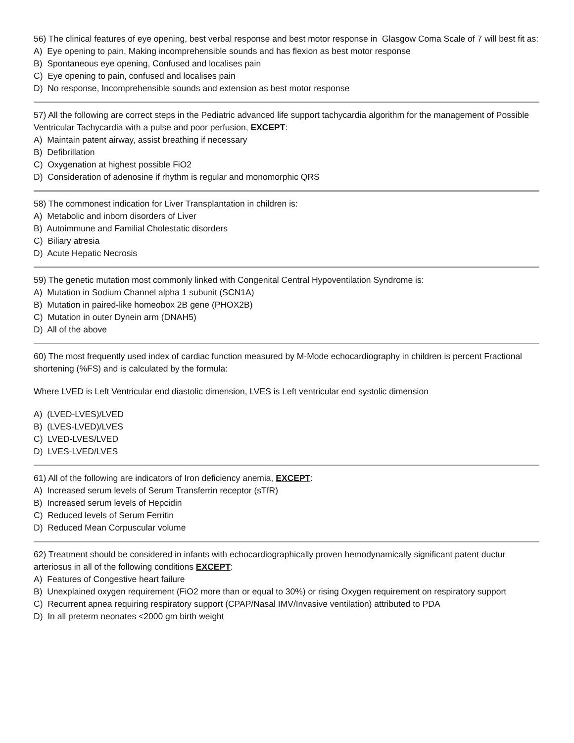56) The clinical features of eye opening, best verbal response and best motor response in Glasgow Coma Scale of 7 will best fit as:
A) Eye opening to pain, Making incomprehensible sounds and has flexion as best motor response
B) Spontaneous eye opening, Confused and localises pain
C) Eye opening to pain, confused and localises pain
D) No response, Incomprehensible sounds and extension as best motor response
57) All the following are correct steps in the Pediatric advanced life support tachycardia algorithm for the management of Possible Ventricular Tachycardia with a pulse and poor perfusion, EXCEPT:
A) Maintain patent airway, assist breathing if necessary
B) Defibrillation
C) Oxygenation at highest possible FiO2
D) Consideration of adenosine if rhythm is regular and monomorphic QRS
58) The commonest indication for Liver Transplantation in children is:
A) Metabolic and inborn disorders of Liver
B) Autoimmune and Familial Cholestatic disorders
C) Biliary atresia
D) Acute Hepatic Necrosis
59) The genetic mutation most commonly linked with Congenital Central Hypoventilation Syndrome is:
A) Mutation in Sodium Channel alpha 1 subunit (SCN1A)
B) Mutation in paired-like homeobox 2B gene (PHOX2B)
C) Mutation in outer Dynein arm (DNAH5)
D) All of the above
60) The most frequently used index of cardiac function measured by M-Mode echocardiography in children is percent Fractional shortening (%FS) and is calculated by the formula:
Where LVED is Left Ventricular end diastolic dimension, LVES is Left ventricular end systolic dimension
A) (LVED-LVES)/LVED
B) (LVES-LVED)/LVES
C) LVED-LVES/LVED
D) LVES-LVED/LVES
61) All of the following are indicators of Iron deficiency anemia, EXCEPT:
A) Increased serum levels of Serum Transferrin receptor (sTfR)
B) Increased serum levels of Hepcidin
C) Reduced levels of Serum Ferritin
D) Reduced Mean Corpuscular volume
62) Treatment should be considered in infants with echocardiographically proven hemodynamically significant patent ductur arteriosus in all of the following conditions EXCEPT:
A) Features of Congestive heart failure
B) Unexplained oxygen requirement (FiO2 more than or equal to 30%) or rising Oxygen requirement on respiratory support
C) Recurrent apnea requiring respiratory support (CPAP/Nasal IMV/Invasive ventilation) attributed to PDA
D) In all preterm neonates <2000 gm birth weight